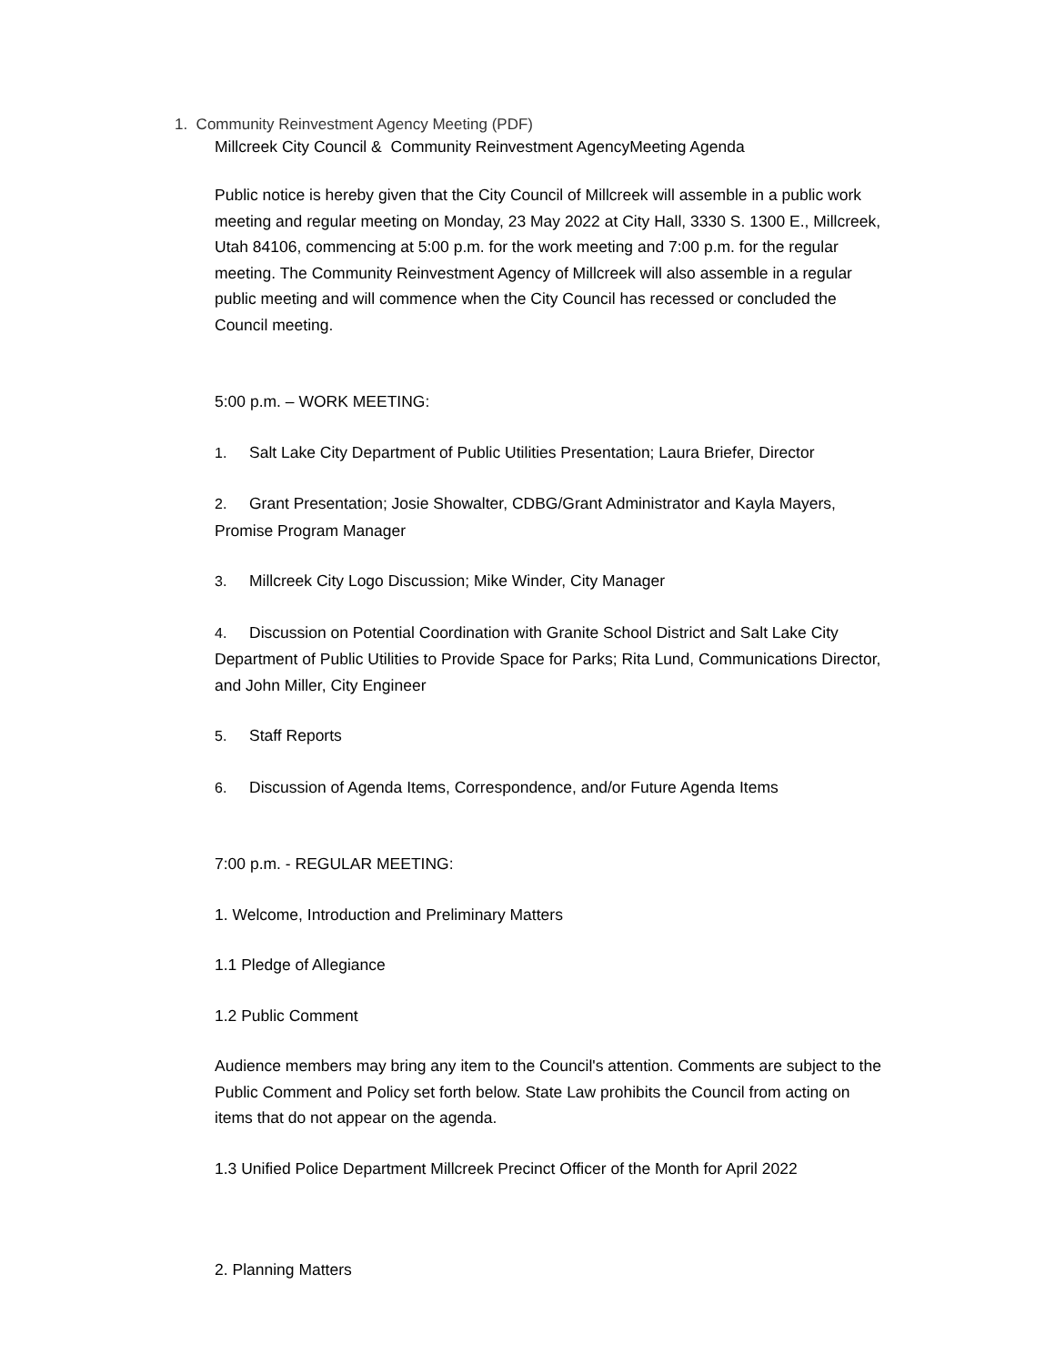1. Community Reinvestment Agency Meeting (PDF)
Millcreek City Council & Community Reinvestment AgencyMeeting Agenda
Public notice is hereby given that the City Council of Millcreek will assemble in a public work meeting and regular meeting on Monday, 23 May 2022 at City Hall, 3330 S. 1300 E., Millcreek, Utah 84106, commencing at 5:00 p.m. for the work meeting and 7:00 p.m. for the regular meeting. The Community Reinvestment Agency of Millcreek will also assemble in a regular public meeting and will commence when the City Council has recessed or concluded the Council meeting.
5:00 p.m. – WORK MEETING:
1. Salt Lake City Department of Public Utilities Presentation; Laura Briefer, Director
2. Grant Presentation; Josie Showalter, CDBG/Grant Administrator and Kayla Mayers, Promise Program Manager
3. Millcreek City Logo Discussion; Mike Winder, City Manager
4. Discussion on Potential Coordination with Granite School District and Salt Lake City Department of Public Utilities to Provide Space for Parks; Rita Lund, Communications Director, and John Miller, City Engineer
5. Staff Reports
6. Discussion of Agenda Items, Correspondence, and/or Future Agenda Items
7:00 p.m. ‐ REGULAR MEETING:
1. Welcome, Introduction and Preliminary Matters
1.1 Pledge of Allegiance
1.2 Public Comment
Audience members may bring any item to the Council's attention. Comments are subject to the Public Comment and Policy set forth below. State Law prohibits the Council from acting on items that do not appear on the agenda.
1.3 Unified Police Department Millcreek Precinct Officer of the Month for April 2022
2. Planning Matters